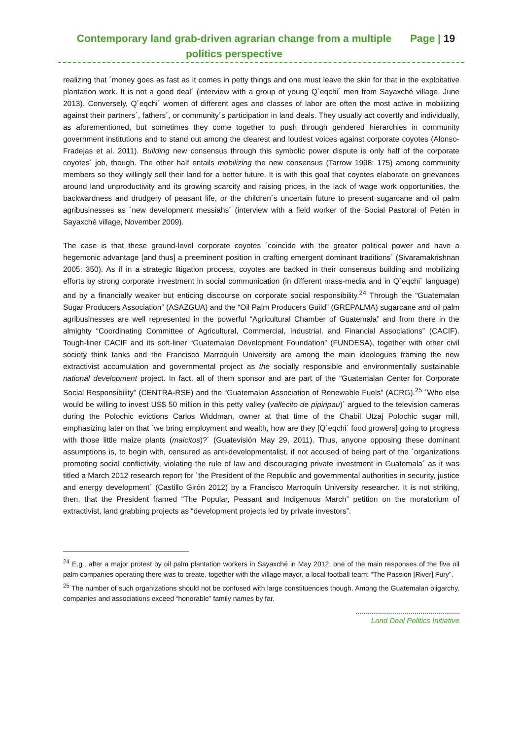Contemporary land grab-driven agrarian change from a multiple politics perspective
Page | 19
realizing that ´money goes as fast as it comes in petty things and one must leave the skin for that in the exploitative plantation work. It is not a good deal´ (interview with a group of young Q´eqchi´ men from Sayaxché village, June 2013). Conversely, Q´eqchi´ women of different ages and classes of labor are often the most active in mobilizing against their partners´, fathers´, or community´s participation in land deals. They usually act covertly and individually, as aforementioned, but sometimes they come together to push through gendered hierarchies in community government institutions and to stand out among the clearest and loudest voices against corporate coyotes (Alonso-Fradejas et al. 2011). Building new consensus through this symbolic power dispute is only half of the corporate coyotes´ job, though. The other half entails mobilizing the new consensus (Tarrow 1998: 175) among community members so they willingly sell their land for a better future. It is with this goal that coyotes elaborate on grievances around land unproductivity and its growing scarcity and raising prices, in the lack of wage work opportunities, the backwardness and drudgery of peasant life, or the children´s uncertain future to present sugarcane and oil palm agribusinesses as ´new development messiahs´ (interview with a field worker of the Social Pastoral of Petén in Sayaxché village, November 2009).
The case is that these ground-level corporate coyotes ´coincide with the greater political power and have a hegemonic advantage [and thus] a preeminent position in crafting emergent dominant traditions´ (Sivaramakrishnan 2005: 350). As if in a strategic litigation process, coyotes are backed in their consensus building and mobilizing efforts by strong corporate investment in social communication (in different mass-media and in Q´eqchi´ language) and by a financially weaker but enticing discourse on corporate social responsibility.<sup>24</sup> Through the “Guatemalan Sugar Producers Association” (ASAZGUA) and the “Oil Palm Producers Guild” (GREPALMA) sugarcane and oil palm agribusinesses are well represented in the powerful “Agricultural Chamber of Guatemala” and from there in the almighty “Coordinating Committee of Agricultural, Commercial, Industrial, and Financial Associations” (CACIF). Tough-liner CACIF and its soft-liner “Guatemalan Development Foundation” (FUNDESA), together with other civil society think tanks and the Francisco Marroquín University are among the main ideologues framing the new extractivist accumulation and governmental project as the socially responsible and environmentally sustainable national development project. In fact, all of them sponsor and are part of the “Guatemalan Center for Corporate Social Responsibility” (CENTRA-RSE) and the “Guatemalan Association of Renewable Fuels” (ACRG).<sup>25</sup> ´Who else would be willing to invest US$ 50 million in this petty valley (vallecito de pipiripau)´ argued to the television cameras during the Polochic evictions Carlos Widdman, owner at that time of the Chabil Utzaj Polochic sugar mill, emphasizing later on that ´we bring employment and wealth, how are they [Q´eqchi´ food growers] going to progress with those little maize plants (maicitos)?´ (Guatevisión May 29, 2011). Thus, anyone opposing these dominant assumptions is, to begin with, censured as anti-developmentalist, if not accused of being part of the ´organizations promoting social conflictivity, violating the rule of law and discouraging private investment in Guatemala´ as it was titled a March 2012 research report for ´the President of the Republic and governmental authorities in security, justice and energy development´ (Castillo Girón 2012) by a Francisco Marroquín University researcher. It is not striking, then, that the President framed “The Popular, Peasant and Indigenous March” petition on the moratorium of extractivist, land grabbing projects as “development projects led by private investors”.
<sup>24</sup> E.g., after a major protest by oil palm plantation workers in Sayaxché in May 2012, one of the main responses of the five oil palm companies operating there was to create, together with the village mayor, a local football team: “The Passion [River] Fury”.
<sup>25</sup> The number of such organizations should not be confused with large constituencies though. Among the Guatemalan oligarchy, companies and associations exceed “honorable” family names by far.
Land Deal Politics Initiative